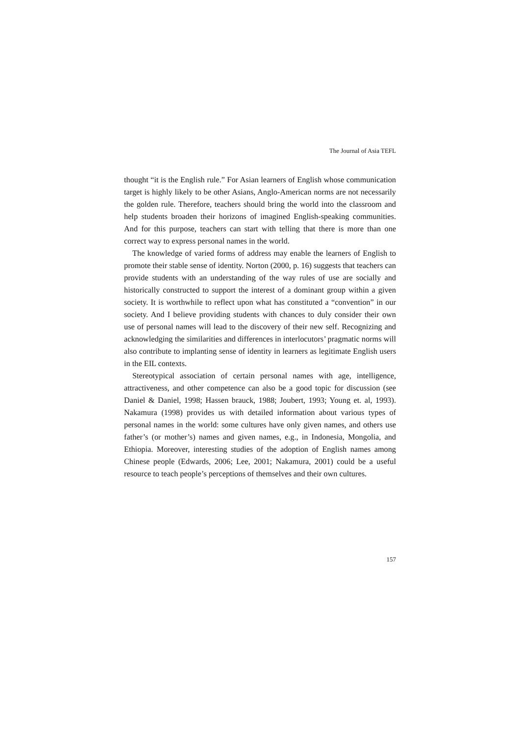The Journal of Asia TEFL
thought “it is the English rule.” For Asian learners of English whose communication target is highly likely to be other Asians, Anglo-American norms are not necessarily the golden rule. Therefore, teachers should bring the world into the classroom and help students broaden their horizons of imagined English-speaking communities. And for this purpose, teachers can start with telling that there is more than one correct way to express personal names in the world.
The knowledge of varied forms of address may enable the learners of English to promote their stable sense of identity. Norton (2000, p. 16) suggests that teachers can provide students with an understanding of the way rules of use are socially and historically constructed to support the interest of a dominant group within a given society. It is worthwhile to reflect upon what has constituted a “convention” in our society. And I believe providing students with chances to duly consider their own use of personal names will lead to the discovery of their new self. Recognizing and acknowledging the similarities and differences in interlocutors’ pragmatic norms will also contribute to implanting sense of identity in learners as legitimate English users in the EIL contexts.
Stereotypical association of certain personal names with age, intelligence, attractiveness, and other competence can also be a good topic for discussion (see Daniel & Daniel, 1998; Hassen brauck, 1988; Joubert, 1993; Young et. al, 1993). Nakamura (1998) provides us with detailed information about various types of personal names in the world: some cultures have only given names, and others use father’s (or mother’s) names and given names, e.g., in Indonesia, Mongolia, and Ethiopia. Moreover, interesting studies of the adoption of English names among Chinese people (Edwards, 2006; Lee, 2001; Nakamura, 2001) could be a useful resource to teach people’s perceptions of themselves and their own cultures.
157